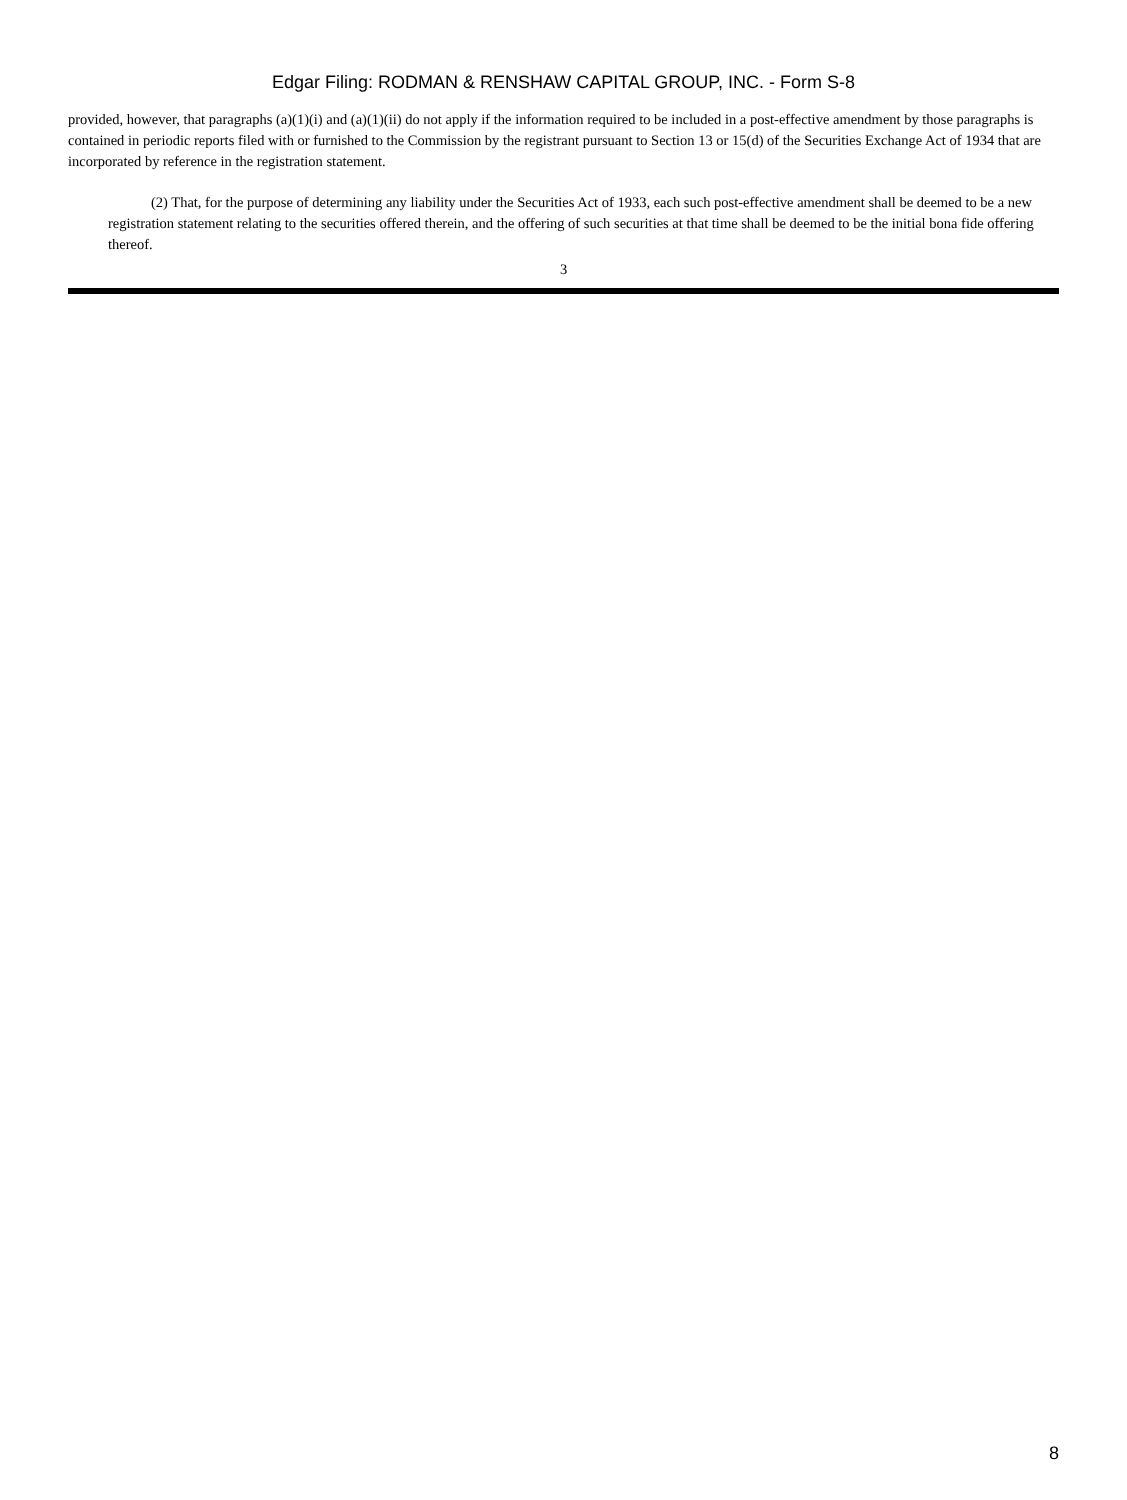Edgar Filing: RODMAN & RENSHAW CAPITAL GROUP, INC. - Form S-8
provided, however, that paragraphs (a)(1)(i) and (a)(1)(ii) do not apply if the information required to be included in a post-effective amendment by those paragraphs is contained in periodic reports filed with or furnished to the Commission by the registrant pursuant to Section 13 or 15(d) of the Securities Exchange Act of 1934 that are incorporated by reference in the registration statement.
(2) That, for the purpose of determining any liability under the Securities Act of 1933, each such post-effective amendment shall be deemed to be a new registration statement relating to the securities offered therein, and the offering of such securities at that time shall be deemed to be the initial bona fide offering thereof.
3
8